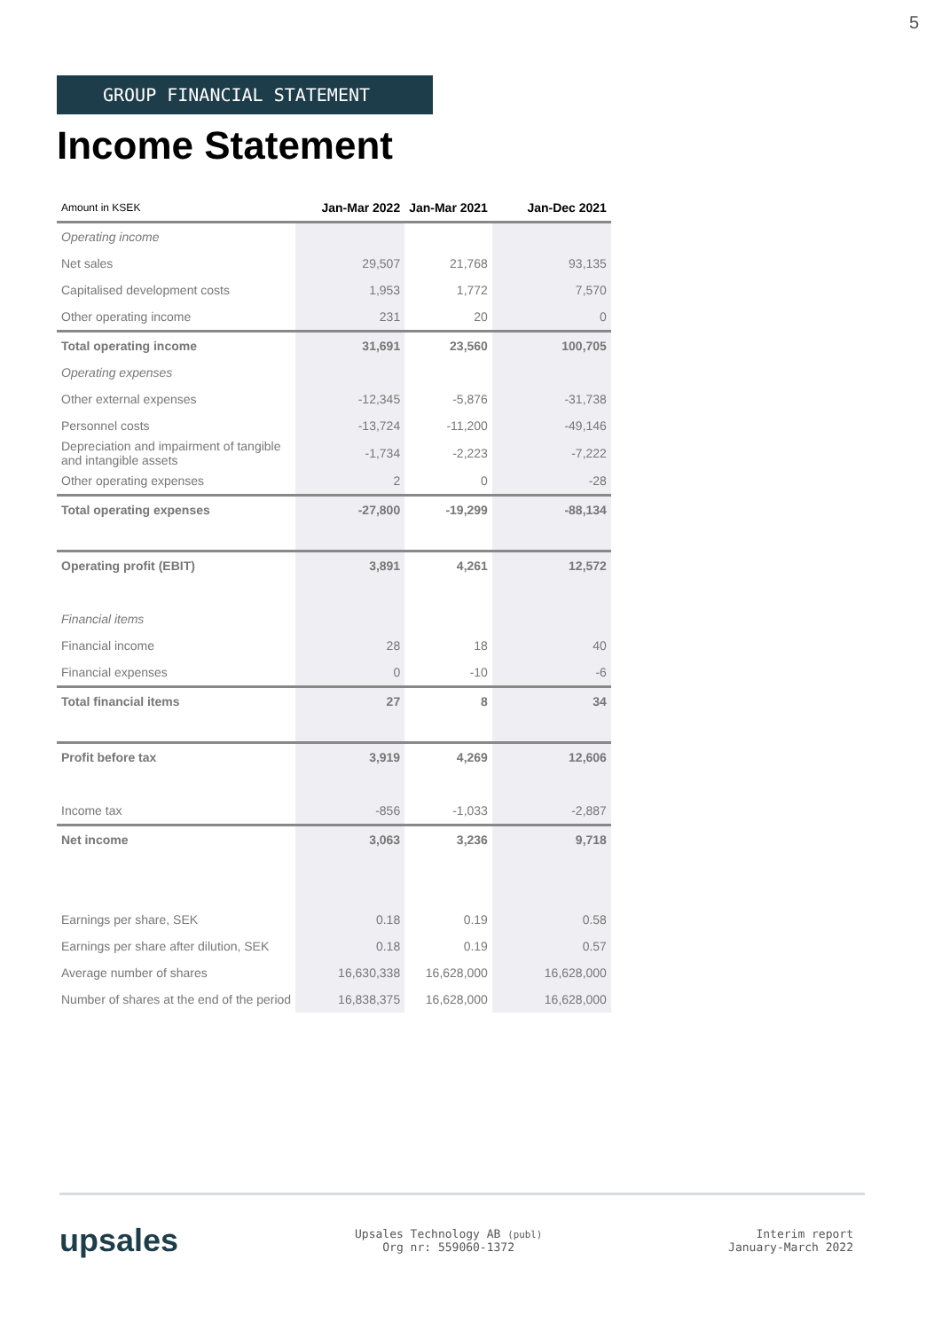5
GROUP FINANCIAL STATEMENT
Income Statement
| Amount in KSEK | Jan-Mar 2022 | Jan-Mar 2021 | Jan-Dec 2021 |
| --- | --- | --- | --- |
| Operating income | | | |
| Net sales | 29,507 | 21,768 | 93,135 |
| Capitalised development costs | 1,953 | 1,772 | 7,570 |
| Other operating income | 231 | 20 | 0 |
| Total operating income | 31,691 | 23,560 | 100,705 |
| Operating expenses | | | |
| Other external expenses | -12,345 | -5,876 | -31,738 |
| Personnel costs | -13,724 | -11,200 | -49,146 |
| Depreciation and impairment of tangible and intangible assets | -1,734 | -2,223 | -7,222 |
| Other operating expenses | 2 | 0 | -28 |
| Total operating expenses | -27,800 | -19,299 | -88,134 |
| Operating profit (EBIT) | 3,891 | 4,261 | 12,572 |
| Financial items | | | |
| Financial income | 28 | 18 | 40 |
| Financial expenses | 0 | -10 | -6 |
| Total financial items | 27 | 8 | 34 |
| Profit before tax | 3,919 | 4,269 | 12,606 |
| Income tax | -856 | -1,033 | -2,887 |
| Net income | 3,063 | 3,236 | 9,718 |
| Earnings per share, SEK | 0.18 | 0.19 | 0.58 |
| Earnings per share after dilution, SEK | 0.18 | 0.19 | 0.57 |
| Average number of shares | 16,630,338 | 16,628,000 | 16,628,000 |
| Number of shares at the end of the period | 16,838,375 | 16,628,000 | 16,628,000 |
upsales
Upsales Technology AB (publ)
Org nr: 559060-1372
Interim report
January-March 2022